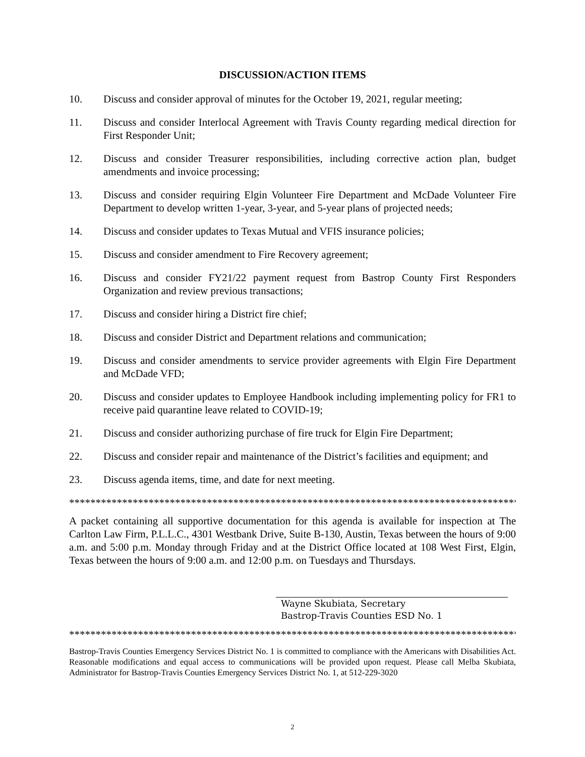DISCUSSION/ACTION ITEMS
10. Discuss and consider approval of minutes for the October 19, 2021, regular meeting;
11. Discuss and consider Interlocal Agreement with Travis County regarding medical direction for First Responder Unit;
12. Discuss and consider Treasurer responsibilities, including corrective action plan, budget amendments and invoice processing;
13. Discuss and consider requiring Elgin Volunteer Fire Department and McDade Volunteer Fire Department to develop written 1-year, 3-year, and 5-year plans of projected needs;
14. Discuss and consider updates to Texas Mutual and VFIS insurance policies;
15. Discuss and consider amendment to Fire Recovery agreement;
16. Discuss and consider FY21/22 payment request from Bastrop County First Responders Organization and review previous transactions;
17. Discuss and consider hiring a District fire chief;
18. Discuss and consider District and Department relations and communication;
19. Discuss and consider amendments to service provider agreements with Elgin Fire Department and McDade VFD;
20. Discuss and consider updates to Employee Handbook including implementing policy for FR1 to receive paid quarantine leave related to COVID-19;
21. Discuss and consider authorizing purchase of fire truck for Elgin Fire Department;
22. Discuss and consider repair and maintenance of the District’s facilities and equipment; and
23. Discuss agenda items, time, and date for next meeting.
*************************************************************************************
A packet containing all supportive documentation for this agenda is available for inspection at The Carlton Law Firm, P.L.L.C., 4301 Westbank Drive, Suite B-130, Austin, Texas between the hours of 9:00 a.m. and 5:00 p.m. Monday through Friday and at the District Office located at 108 West First, Elgin, Texas between the hours of 9:00 a.m. and 12:00 p.m. on Tuesdays and Thursdays.
Wayne Skubiata, Secretary
Bastrop-Travis Counties ESD No. 1
*************************************************************************************
Bastrop-Travis Counties Emergency Services District No. 1 is committed to compliance with the Americans with Disabilities Act. Reasonable modifications and equal access to communications will be provided upon request. Please call Melba Skubiata, Administrator for Bastrop-Travis Counties Emergency Services District No. 1, at 512-229-3020
2